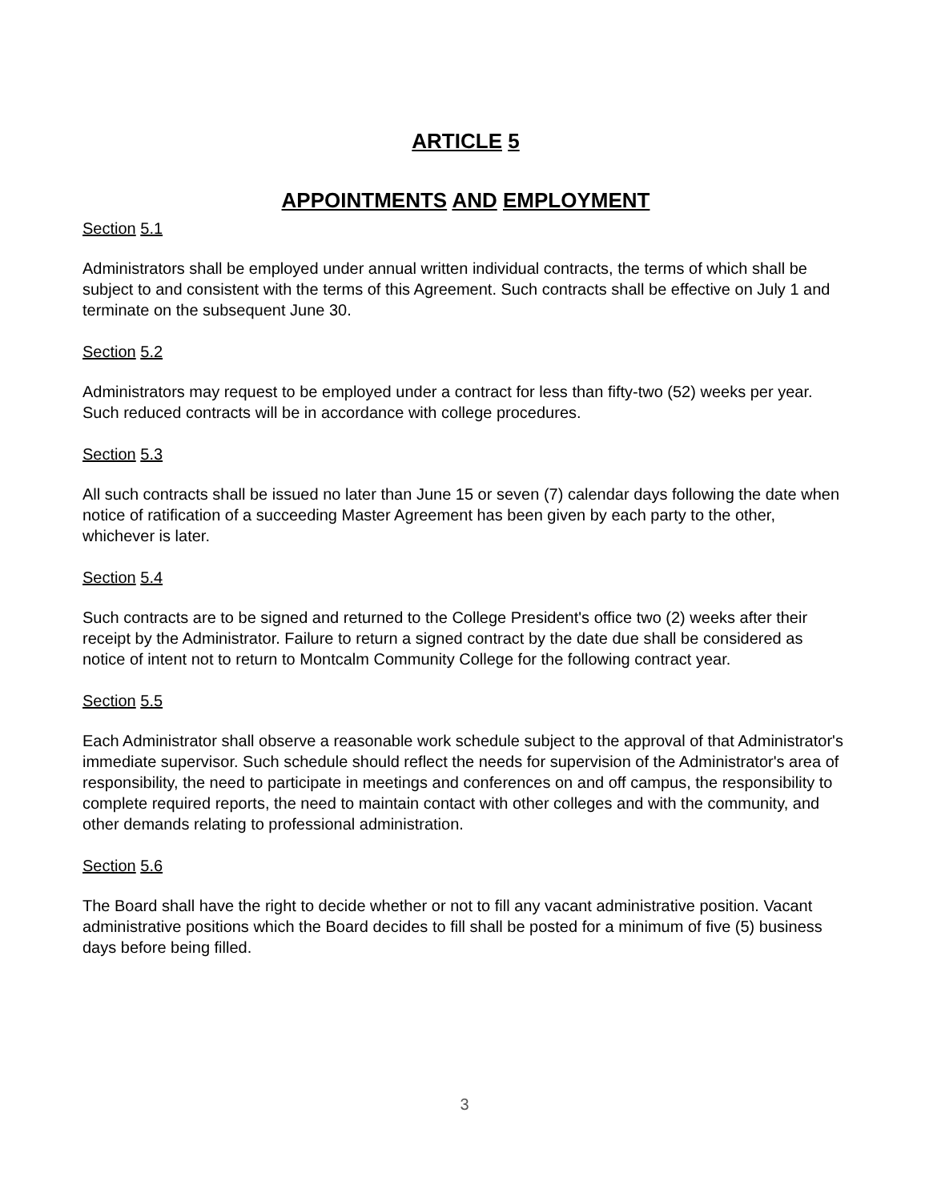ARTICLE 5
APPOINTMENTS AND EMPLOYMENT
Section 5.1
Administrators shall be employed under annual written individual contracts, the terms of which shall be subject to and consistent with the terms of this Agreement. Such contracts shall be effective on July 1 and terminate on the subsequent June 30.
Section 5.2
Administrators may request to be employed under a contract for less than fifty-two (52) weeks per year. Such reduced contracts will be in accordance with college procedures.
Section 5.3
All such contracts shall be issued no later than June 15 or seven (7) calendar days following the date when notice of ratification of a succeeding Master Agreement has been given by each party to the other, whichever is later.
Section 5.4
Such contracts are to be signed and returned to the College President's office two (2) weeks after their receipt by the Administrator. Failure to return a signed contract by the date due shall be considered as notice of intent not to return to Montcalm Community College for the following contract year.
Section 5.5
Each Administrator shall observe a reasonable work schedule subject to the approval of that Administrator's immediate supervisor. Such schedule should reflect the needs for supervision of the Administrator's area of responsibility, the need to participate in meetings and conferences on and off campus, the responsibility to complete required reports, the need to maintain contact with other colleges and with the community, and other demands relating to professional administration.
Section 5.6
The Board shall have the right to decide whether or not to fill any vacant administrative position. Vacant administrative positions which the Board decides to fill shall be posted for a minimum of five (5) business days before being filled.
3